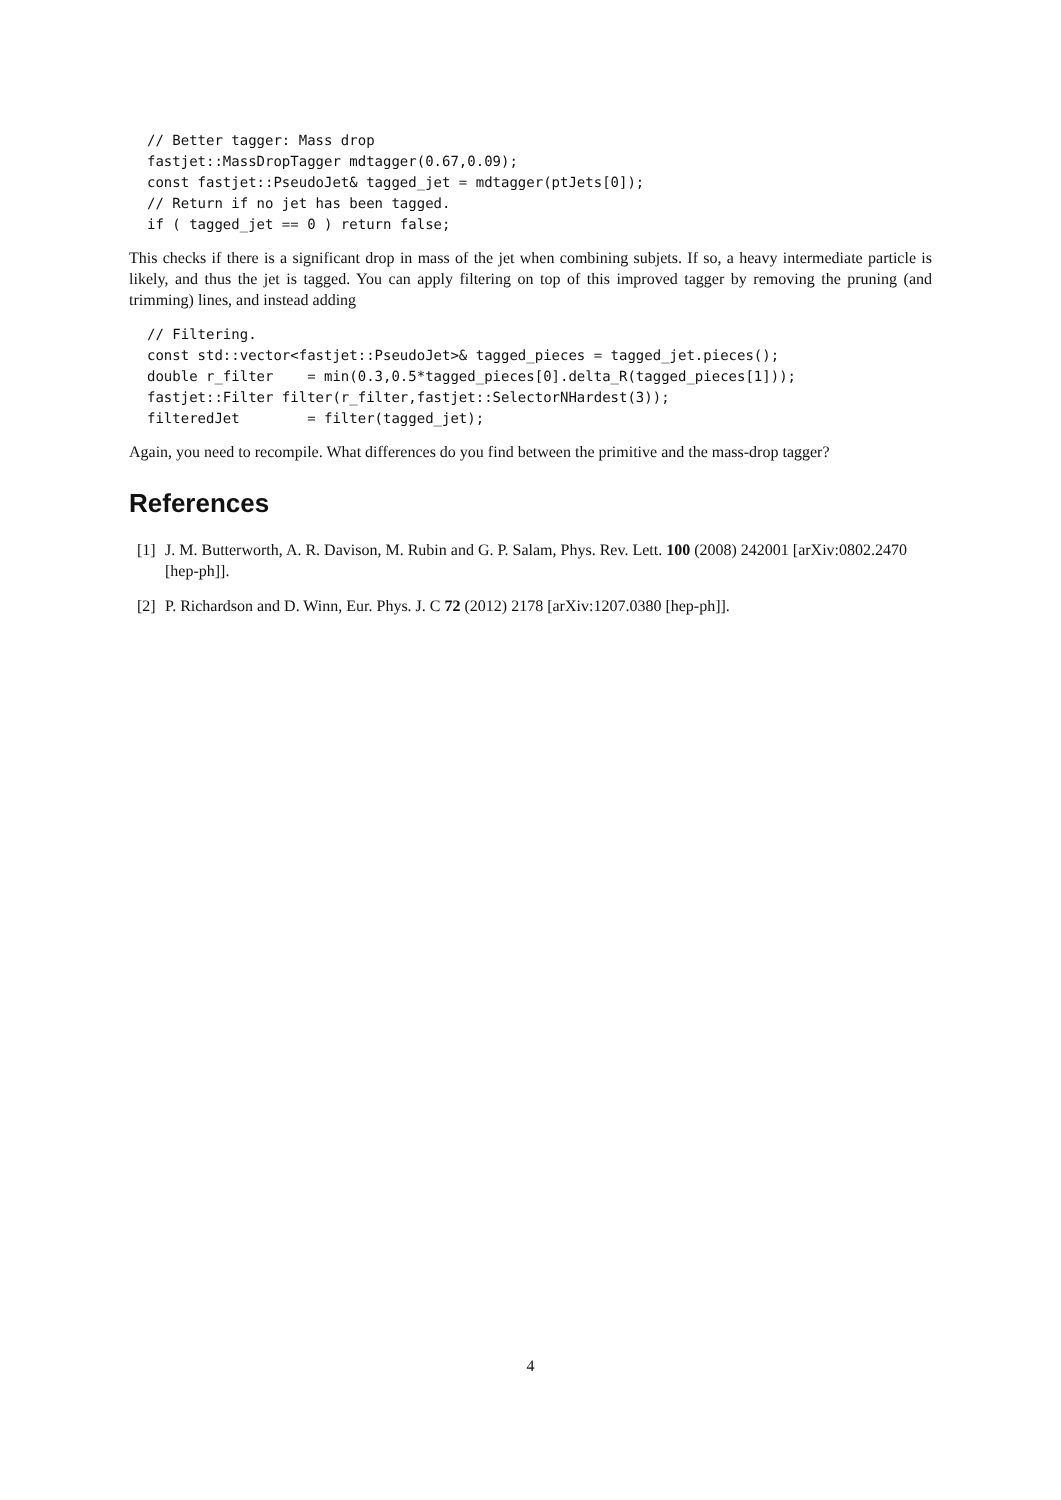// Better tagger: Mass drop
fastjet::MassDropTagger mdtagger(0.67,0.09);
const fastjet::PseudoJet& tagged_jet = mdtagger(ptJets[0]);
// Return if no jet has been tagged.
if ( tagged_jet == 0 ) return false;
This checks if there is a significant drop in mass of the jet when combining subjets. If so, a heavy intermediate particle is likely, and thus the jet is tagged. You can apply filtering on top of this improved tagger by removing the pruning (and trimming) lines, and instead adding
// Filtering.
const std::vector<fastjet::PseudoJet>& tagged_pieces = tagged_jet.pieces();
double r_filter    = min(0.3,0.5*tagged_pieces[0].delta_R(tagged_pieces[1]));
fastjet::Filter filter(r_filter,fastjet::SelectorNHardest(3));
filteredJet        = filter(tagged_jet);
Again, you need to recompile. What differences do you find between the primitive and the mass-drop tagger?
References
[1] J. M. Butterworth, A. R. Davison, M. Rubin and G. P. Salam, Phys. Rev. Lett. 100 (2008) 242001 [arXiv:0802.2470 [hep-ph]].
[2] P. Richardson and D. Winn, Eur. Phys. J. C 72 (2012) 2178 [arXiv:1207.0380 [hep-ph]].
4